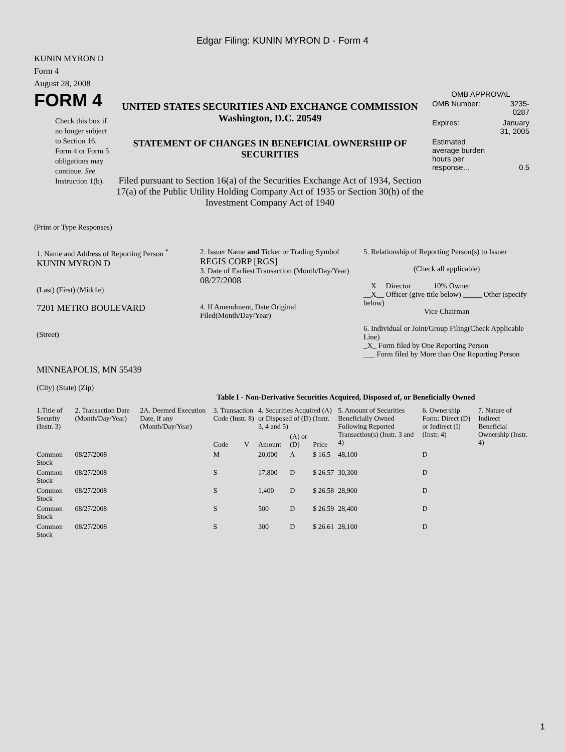Edgar Filing: KUNIN MYRON D - Form 4
KUNIN MYRON D
Form 4
August 28, 2008
FORM 4
Check this box if no longer subject to Section 16. Form 4 or Form 5 obligations may continue. See Instruction 1(b).
UNITED STATES SECURITIES AND EXCHANGE COMMISSION
Washington, D.C. 20549
STATEMENT OF CHANGES IN BENEFICIAL OWNERSHIP OF SECURITIES
Filed pursuant to Section 16(a) of the Securities Exchange Act of 1934, Section 17(a) of the Public Utility Holding Company Act of 1935 or Section 30(h) of the Investment Company Act of 1940
OMB APPROVAL
| OMB Number: | 3235-0287 |
| Expires: | January 31, 2005 |
| Estimated average burden hours per response... | 0.5 |
(Print or Type Responses)
| 1. Name and Address of Reporting Person <sup>*</sup> KUNIN MYRON D (Last) (First) (Middle) 7201 METRO BOULEVARD (Street) MINNEAPOLIS, MN 55439 (City) (State) (Zip) | 2. Issuer Name and Ticker or Trading Symbol REGIS CORP [RGS] 3. Date of Earliest Transaction (Month/Day/Year) 08/27/2008 4. If Amendment, Date Original Filed(Month/Day/Year) | 5. Relationship of Reporting Person(s) to Issuer (Check all applicable) __X__ Director _____ 10% Owner __X__ Officer (give title below) _____ Other (specify below) Vice Chairman 6. Individual or Joint/Group Filing(Check Applicable Line) _X_ Form filed by One Reporting Person ___ Form filed by More than One Reporting Person |
Table I - Non-Derivative Securities Acquired, Disposed of, or Beneficially Owned
| 1.Title of Security (Instr. 3) | 2. Transaction Date (Month/Day/Year) | 2A. Deemed Execution Date, if any (Month/Day/Year) | 3. Transaction Code (Instr. 8) | | 4. Securities Acquired (A) or Disposed of (D) (Instr. 3, 4 and 5) | | | 5. Amount of Securities Beneficially Owned Following Reported Transaction(s) (Instr. 3 and 4) | 6. Ownership Form: Direct (D) or Indirect (I) (Instr. 4) | 7. Nature of Indirect Beneficial Ownership (Instr. 4) |
| | | | Code | V | Amount | (A) or (D) | Price | | | |
| Common Stock | 08/27/2008 | | M | | 20,000 | A | $ 16.5 | 48,100 | D | |
| Common Stock | 08/27/2008 | | S | | 17,800 | D | $ 26.57 | 30,300 | D | |
| Common Stock | 08/27/2008 | | S | | 1,400 | D | $ 26.58 | 28,900 | D | |
| Common Stock | 08/27/2008 | | S | | 500 | D | $ 26.59 | 28,400 | D | |
| Common Stock | 08/27/2008 | | S | | 300 | D | $ 26.61 | 28,100 | D | |
1